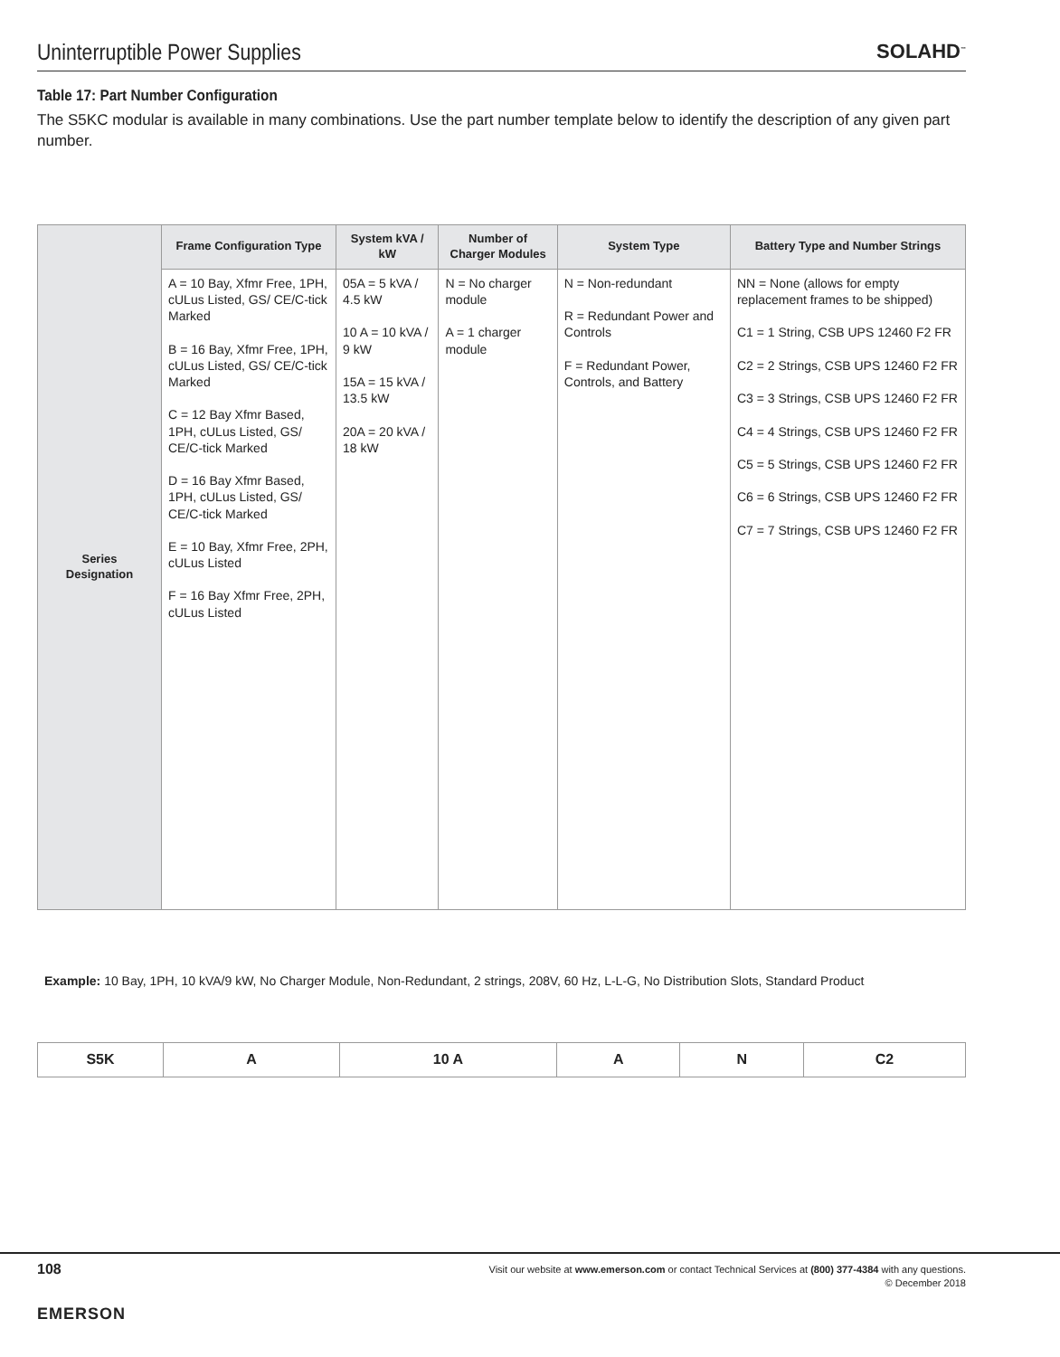Uninterruptible Power Supplies
SOLAHD<sup>™</sup>
Table 17: Part Number Configuration
The S5KC modular is available in many combinations. Use the part number template below to identify the description of any given part number.
| Series Designation | Frame Configuration Type | System kVA / kW | Number of Charger Modules | System Type | Battery Type and Number Strings |
| | A = 10 Bay, Xfmr Free, 1PH, cULus Listed, GS/ CE/C-tick Marked B = 16 Bay, Xfmr Free, 1PH, cULus Listed, GS/ CE/C-tick Marked C = 12 Bay Xfmr Based, 1PH, cULus Listed, GS/ CE/C-tick Marked D = 16 Bay Xfmr Based, 1PH, cULus Listed, GS/ CE/C-tick Marked E = 10 Bay, Xfmr Free, 2PH, cULus Listed F = 16 Bay Xfmr Free, 2PH, cULus Listed | 05A = 5 kVA / 4.5 kW 10 A = 10 kVA / 9 kW 15A = 15 kVA / 13.5 kW 20A = 20 kVA / 18 kW | N = No charger module A = 1 charger module | N = Non-redundant R = Redundant Power and Controls F = Redundant Power, Controls, and Battery | NN = None (allows for empty replacement frames to be shipped) C1 = 1 String, CSB UPS 12460 F2 FR C2 = 2 Strings, CSB UPS 12460 F2 FR C3 = 3 Strings, CSB UPS 12460 F2 FR C4 = 4 Strings, CSB UPS 12460 F2 FR C5 = 5 Strings, CSB UPS 12460 F2 FR C6 = 6 Strings, CSB UPS 12460 F2 FR C7 = 7 Strings, CSB UPS 12460 F2 FR |
Example: 10 Bay, 1PH, 10 kVA/9 kW, No Charger Module, Non-Redundant, 2 strings, 208V, 60 Hz, L-L-G, No Distribution Slots, Standard Product
| S5K | A | 10 A | A | N | C2 |
108
Visit our website at www.emerson.com or contact Technical Services at (800) 377-4384 with any questions.
© December 2018
EMERSON